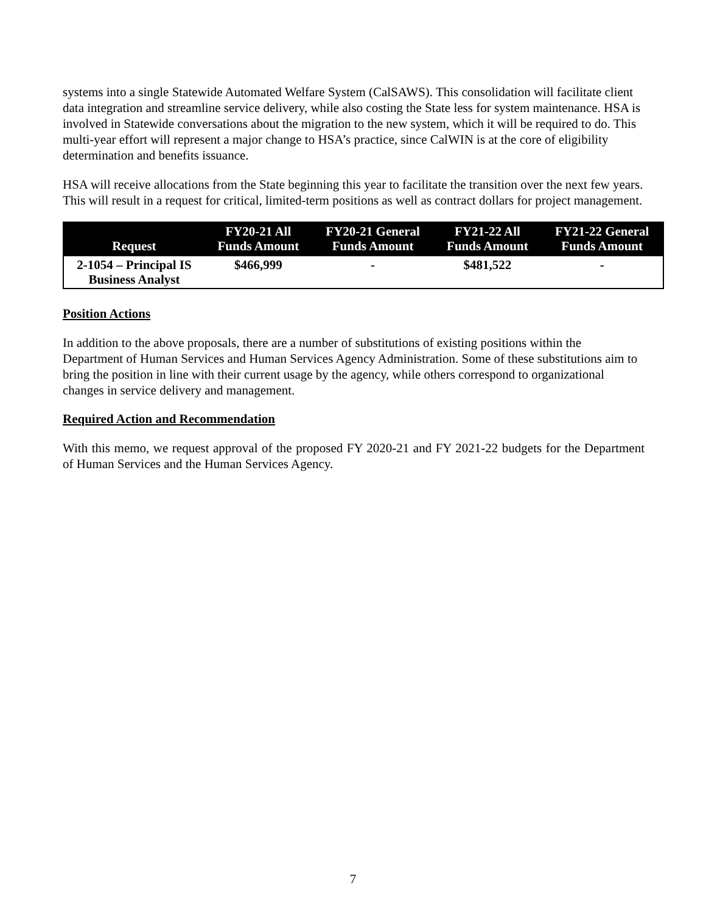systems into a single Statewide Automated Welfare System (CalSAWS). This consolidation will facilitate client data integration and streamline service delivery, while also costing the State less for system maintenance. HSA is involved in Statewide conversations about the migration to the new system, which it will be required to do. This multi-year effort will represent a major change to HSA’s practice, since CalWIN is at the core of eligibility determination and benefits issuance.
HSA will receive allocations from the State beginning this year to facilitate the transition over the next few years. This will result in a request for critical, limited-term positions as well as contract dollars for project management.
| Request | FY20-21 All Funds Amount | FY20-21 General Funds Amount | FY21-22 All Funds Amount | FY21-22 General Funds Amount |
| --- | --- | --- | --- | --- |
| 2-1054 – Principal IS Business Analyst | $466,999 | - | $481,522 | - |
Position Actions
In addition to the above proposals, there are a number of substitutions of existing positions within the Department of Human Services and Human Services Agency Administration. Some of these substitutions aim to bring the position in line with their current usage by the agency, while others correspond to organizational changes in service delivery and management.
Required Action and Recommendation
With this memo, we request approval of the proposed FY 2020-21 and FY 2021-22 budgets for the Department of Human Services and the Human Services Agency.
7